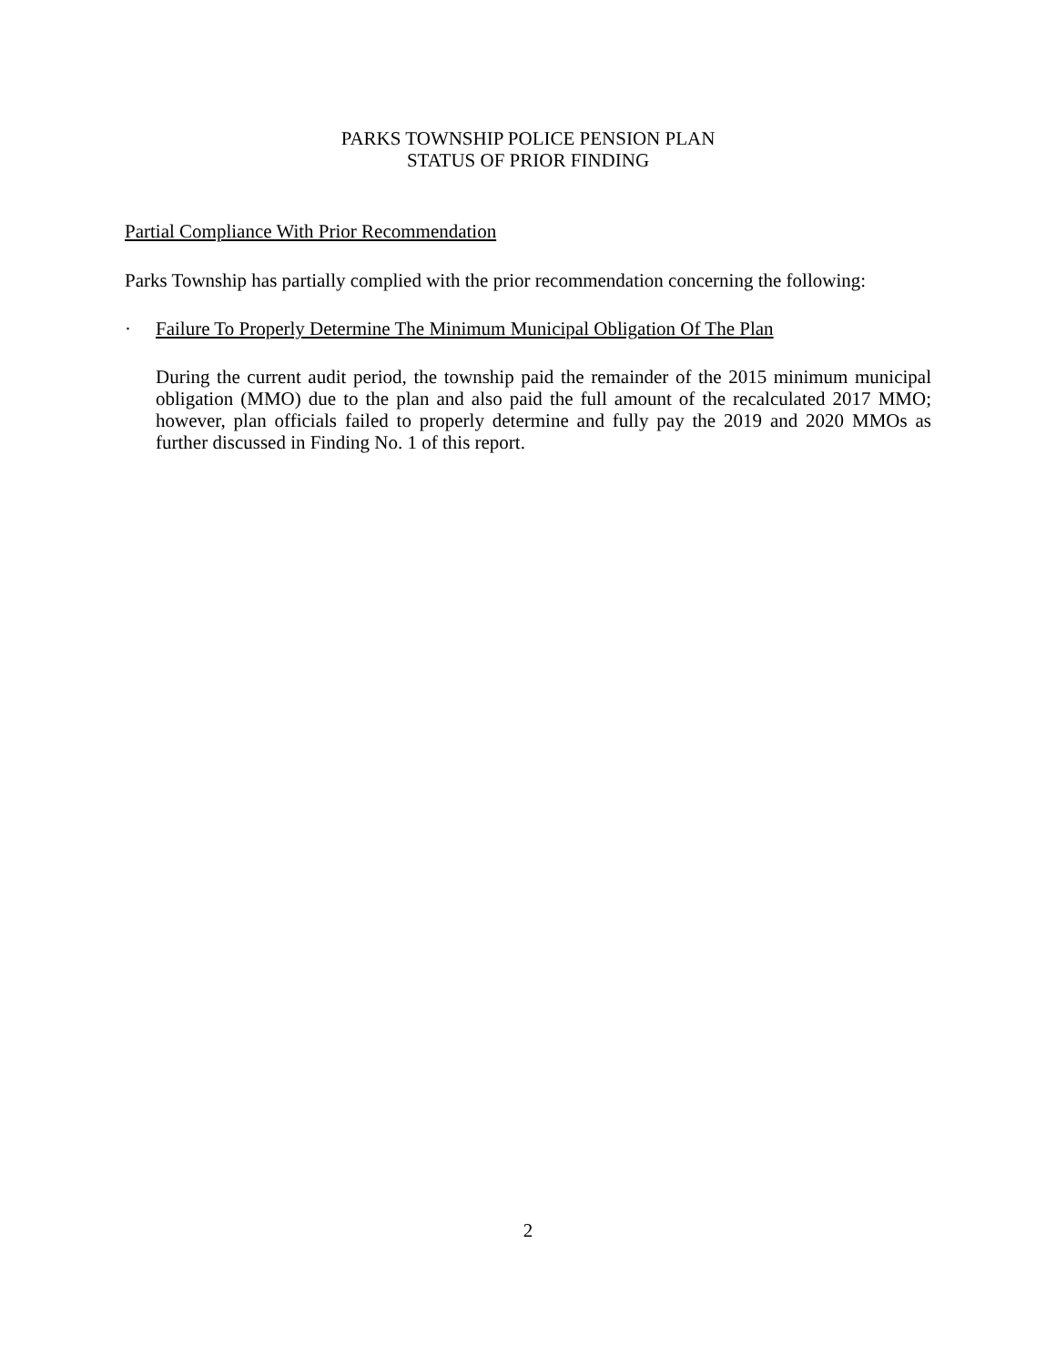PARKS TOWNSHIP POLICE PENSION PLAN
STATUS OF PRIOR FINDING
Partial Compliance With Prior Recommendation
Parks Township has partially complied with the prior recommendation concerning the following:
· Failure To Properly Determine The Minimum Municipal Obligation Of The Plan
During the current audit period, the township paid the remainder of the 2015 minimum municipal obligation (MMO) due to the plan and also paid the full amount of the recalculated 2017 MMO; however, plan officials failed to properly determine and fully pay the 2019 and 2020 MMOs as further discussed in Finding No. 1 of this report.
2